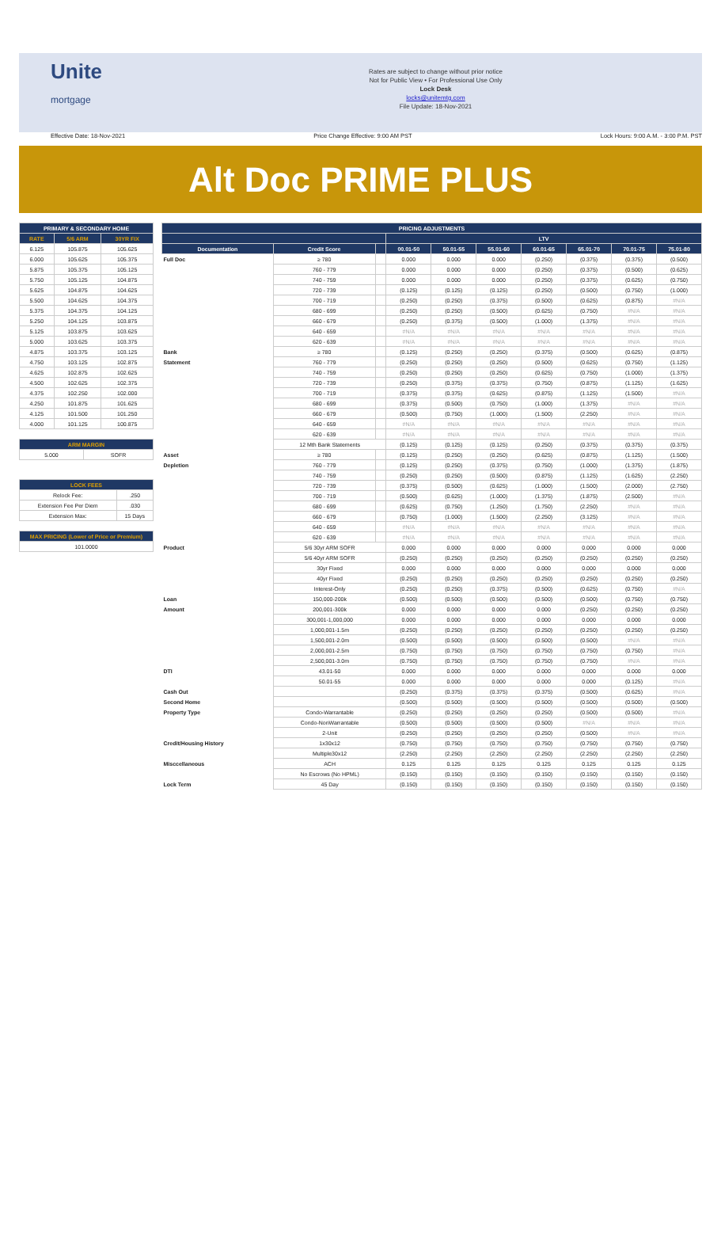Unite
mortgage
Rates are subject to change without prior notice
Not for Public View • For Professional Use Only
Lock Desk
locks@unitemtg.com
File Update: 18-Nov-2021
Effective Date: 18-Nov-2021 Price Change Effective: 9:00 AM PST Lock Hours: 9:00 A.M. - 3:00 P.M. PST
Alt Doc PRIME PLUS
| PRIMARY & SECONDARY HOME | | |
| --- | --- | --- |
| RATE | 5/6 ARM | 30YR FIX |
| 6.125 | 105.875 | 105.625 |
| 6.000 | 105.625 | 105.375 |
| 5.875 | 105.375 | 105.125 |
| 5.750 | 105.125 | 104.875 |
| 5.625 | 104.875 | 104.625 |
| 5.500 | 104.625 | 104.375 |
| 5.375 | 104.375 | 104.125 |
| 5.250 | 104.125 | 103.875 |
| 5.125 | 103.875 | 103.625 |
| 5.000 | 103.625 | 103.375 |
| 4.875 | 103.375 | 103.125 |
| 4.750 | 103.125 | 102.875 |
| 4.625 | 102.875 | 102.625 |
| 4.500 | 102.625 | 102.375 |
| 4.375 | 102.250 | 102.000 |
| 4.250 | 101.875 | 101.625 |
| 4.125 | 101.500 | 101.250 |
| 4.000 | 101.125 | 100.875 |
| ARM MARGIN | |
| --- | --- |
| 5.000 | SOFR |
| LOCK FEES | |
| --- | --- |
| Relock Fee: | .250 |
| Extension Fee Per Diem | .030 |
| Extension Max: | 15 Days |
| MAX PRICING (Lower of Price or Premium) |
| --- |
| 101.0000 |
| PRICING ADJUSTMENTS | | | | | | | | | |
| --- | --- | --- | --- | --- | --- | --- | --- | --- | --- |
| | | | LTV | | | | | | |
| Documentation | Credit Score | | 00.01-50 | 50.01-55 | 55.01-60 | 60.01-65 | 65.01-70 | 70.01-75 | 75.01-80 |
| Full Doc | ≥ 780 | | 0.000 | 0.000 | 0.000 | (0.250) | (0.375) | (0.375) | (0.500) |
| | 760 - 779 | | 0.000 | 0.000 | 0.000 | (0.250) | (0.375) | (0.500) | (0.625) |
| | 740 - 759 | | 0.000 | 0.000 | 0.000 | (0.250) | (0.375) | (0.625) | (0.750) |
| | 720 - 739 | | (0.125) | (0.125) | (0.125) | (0.250) | (0.500) | (0.750) | (1.000) |
| | 700 - 719 | | (0.250) | (0.250) | (0.375) | (0.500) | (0.625) | (0.875) | #N/A |
| | 680 - 699 | | (0.250) | (0.250) | (0.500) | (0.625) | (0.750) | #N/A | #N/A |
| | 660 - 679 | | (0.250) | (0.375) | (0.500) | (1.000) | (1.375) | #N/A | #N/A |
| | 640 - 659 | | #N/A | #N/A | #N/A | #N/A | #N/A | #N/A | #N/A |
| | 620 - 639 | | #N/A | #N/A | #N/A | #N/A | #N/A | #N/A | #N/A |
| Bank | ≥ 780 | | (0.125) | (0.250) | (0.250) | (0.375) | (0.500) | (0.625) | (0.875) |
| Statement | 760 - 779 | | (0.250) | (0.250) | (0.250) | (0.500) | (0.625) | (0.750) | (1.125) |
| | 740 - 759 | | (0.250) | (0.250) | (0.250) | (0.625) | (0.750) | (1.000) | (1.375) |
| | 720 - 739 | | (0.250) | (0.375) | (0.375) | (0.750) | (0.875) | (1.125) | (1.625) |
| | 700 - 719 | | (0.375) | (0.375) | (0.625) | (0.875) | (1.125) | (1.500) | #N/A |
| | 680 - 699 | | (0.375) | (0.500) | (0.750) | (1.000) | (1.375) | #N/A | #N/A |
| | 660 - 679 | | (0.500) | (0.750) | (1.000) | (1.500) | (2.250) | #N/A | #N/A |
| | 640 - 659 | | #N/A | #N/A | #N/A | #N/A | #N/A | #N/A | #N/A |
| | 620 - 639 | | #N/A | #N/A | #N/A | #N/A | #N/A | #N/A | #N/A |
| | 12 Mth Bank Statements | | (0.125) | (0.125) | (0.125) | (0.250) | (0.375) | (0.375) | (0.375) |
| Asset | ≥ 780 | | (0.125) | (0.250) | (0.250) | (0.625) | (0.875) | (1.125) | (1.500) |
| Depletion | 760 - 779 | | (0.125) | (0.250) | (0.375) | (0.750) | (1.000) | (1.375) | (1.875) |
| | 740 - 759 | | (0.250) | (0.250) | (0.500) | (0.875) | (1.125) | (1.625) | (2.250) |
| | 720 - 739 | | (0.375) | (0.500) | (0.625) | (1.000) | (1.500) | (2.000) | (2.750) |
| | 700 - 719 | | (0.500) | (0.625) | (1.000) | (1.375) | (1.875) | (2.500) | #N/A |
| | 680 - 699 | | (0.625) | (0.750) | (1.250) | (1.750) | (2.250) | #N/A | #N/A |
| | 660 - 679 | | (0.750) | (1.000) | (1.500) | (2.250) | (3.125) | #N/A | #N/A |
| | 640 - 659 | | #N/A | #N/A | #N/A | #N/A | #N/A | #N/A | #N/A |
| | 620 - 639 | | #N/A | #N/A | #N/A | #N/A | #N/A | #N/A | #N/A |
| Product | 5/6 30yr ARM SOFR | | 0.000 | 0.000 | 0.000 | 0.000 | 0.000 | 0.000 | 0.000 |
| | 5/6 40yr ARM SOFR | | (0.250) | (0.250) | (0.250) | (0.250) | (0.250) | (0.250) | (0.250) |
| | 30yr Fixed | | 0.000 | 0.000 | 0.000 | 0.000 | 0.000 | 0.000 | 0.000 |
| | 40yr Fixed | | (0.250) | (0.250) | (0.250) | (0.250) | (0.250) | (0.250) | (0.250) |
| | Interest-Only | | (0.250) | (0.250) | (0.375) | (0.500) | (0.625) | (0.750) | #N/A |
| Loan | 150,000-200k | | (0.500) | (0.500) | (0.500) | (0.500) | (0.500) | (0.750) | (0.750) |
| Amount | 200,001-300k | | 0.000 | 0.000 | 0.000 | 0.000 | (0.250) | (0.250) | (0.250) |
| | 300,001-1,000,000 | | 0.000 | 0.000 | 0.000 | 0.000 | 0.000 | 0.000 | 0.000 |
| | 1,000,001-1.5m | | (0.250) | (0.250) | (0.250) | (0.250) | (0.250) | (0.250) | (0.250) |
| | 1,500,001-2.0m | | (0.500) | (0.500) | (0.500) | (0.500) | (0.500) | #N/A | #N/A |
| | 2,000,001-2.5m | | (0.750) | (0.750) | (0.750) | (0.750) | (0.750) | (0.750) | #N/A |
| | 2,500,001-3.0m | | (0.750) | (0.750) | (0.750) | (0.750) | (0.750) | #N/A | #N/A |
| DTI | 43.01-50 | | 0.000 | 0.000 | 0.000 | 0.000 | 0.000 | 0.000 | 0.000 |
| | 50.01-55 | | 0.000 | 0.000 | 0.000 | 0.000 | 0.000 | (0.125) | #N/A |
| Cash Out | | | (0.250) | (0.375) | (0.375) | (0.375) | (0.500) | (0.625) | #N/A |
| Second Home | | | (0.500) | (0.500) | (0.500) | (0.500) | (0.500) | (0.500) | (0.500) |
| Property Type | Condo-Warrantable | | (0.250) | (0.250) | (0.250) | (0.250) | (0.500) | (0.500) | #N/A |
| | Condo-NonWarrantable | | (0.500) | (0.500) | (0.500) | (0.500) | #N/A | #N/A | #N/A |
| | 2-Unit | | (0.250) | (0.250) | (0.250) | (0.250) | (0.500) | #N/A | #N/A |
| Credit/Housing History | 1x30x12 | | (0.750) | (0.750) | (0.750) | (0.750) | (0.750) | (0.750) | (0.750) |
| | Multiple30x12 | | (2.250) | (2.250) | (2.250) | (2.250) | (2.250) | (2.250) | (2.250) |
| Misccellaneous | ACH | | 0.125 | 0.125 | 0.125 | 0.125 | 0.125 | 0.125 | 0.125 |
| | No Escrows (No HPML) | | (0.150) | (0.150) | (0.150) | (0.150) | (0.150) | (0.150) | (0.150) |
| Lock Term | 45 Day | | (0.150) | (0.150) | (0.150) | (0.150) | (0.150) | (0.150) | (0.150) |